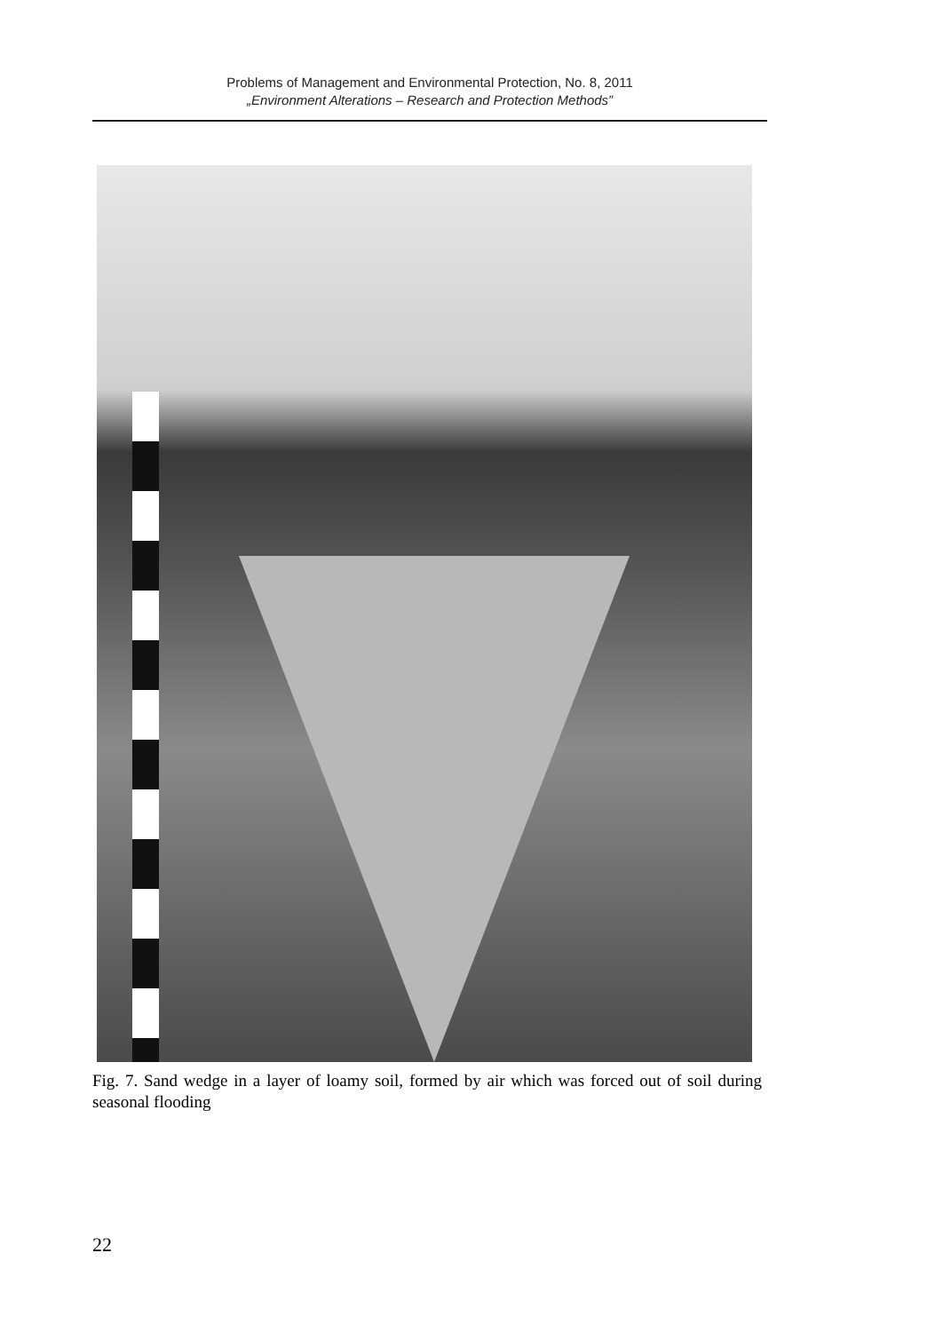Problems of Management and Environmental Protection, No. 8, 2011
„Environment Alterations – Research and Protection Methods”
Fig. 7. Sand wedge in a layer of loamy soil, formed by air which was forced out of soil during seasonal flooding
22